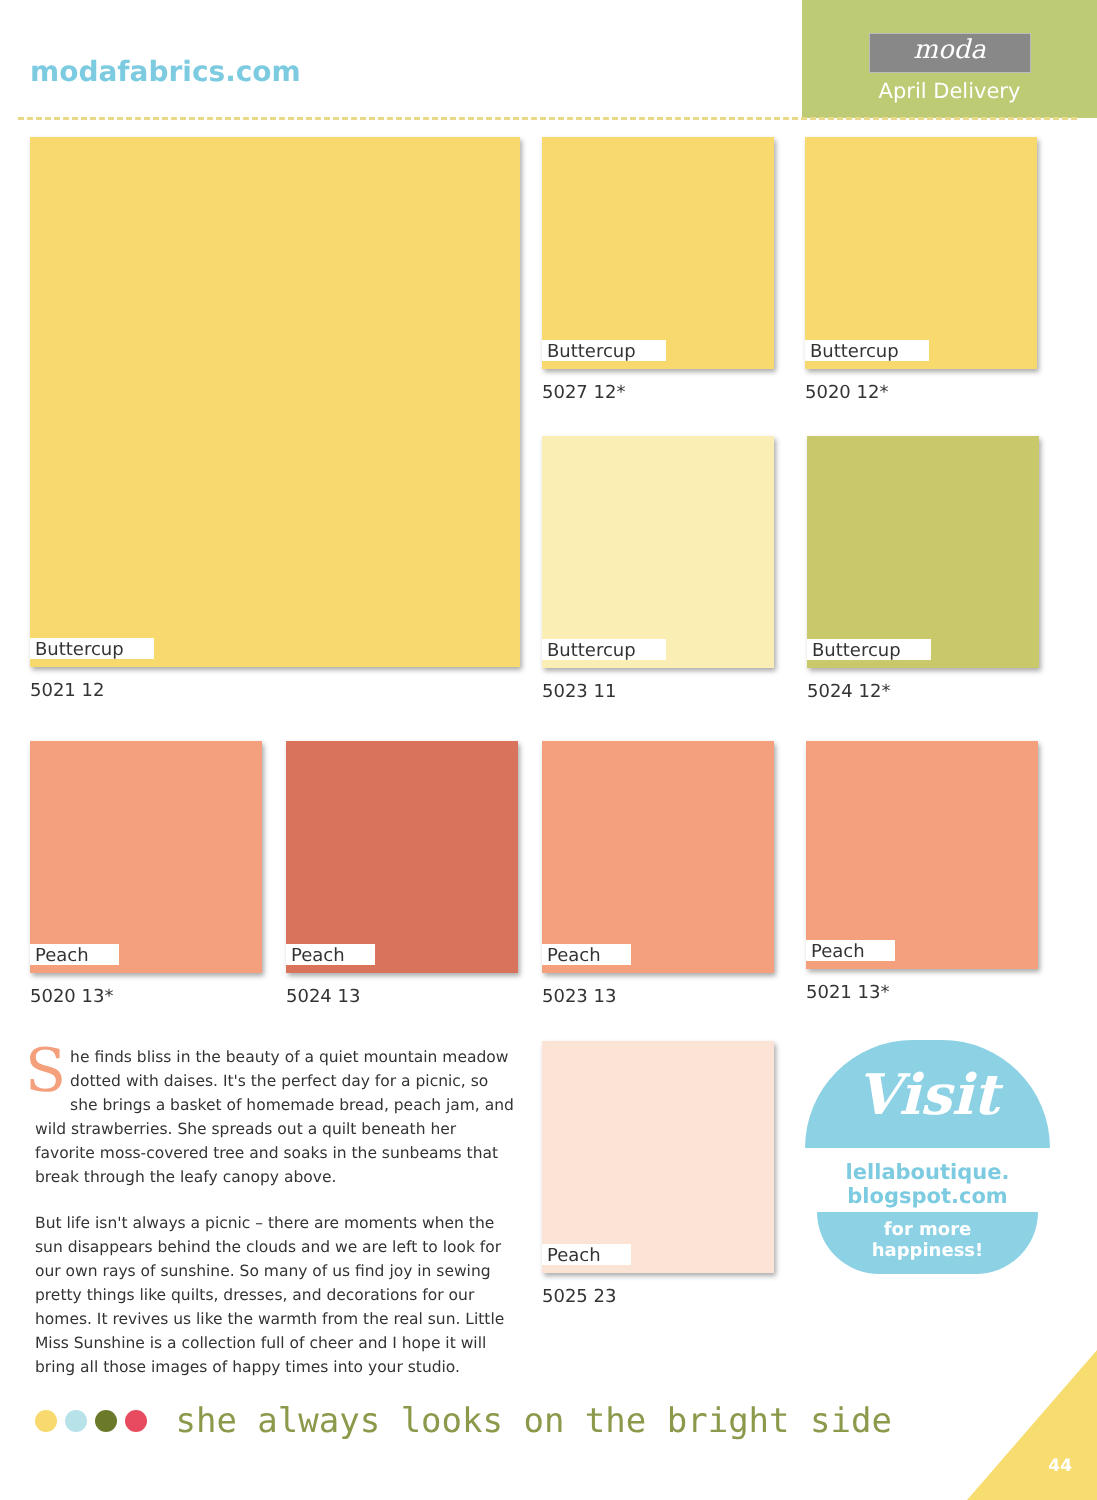modafabrics.com
moda
April Delivery
Buttercup
5021 12
Buttercup
5027 12*
Buttercup
5020 12*
Buttercup
5023 11
Buttercup
5024 12*
Peach
5020 13*
Peach
5024 13
Peach
5023 13
Peach
5021 13*
Peach
5025 23
She finds bliss in the beauty of a quiet mountain meadow dotted with daises. It's the perfect day for a picnic, so she brings a basket of homemade bread, peach jam, and wild strawberries. She spreads out a quilt beneath her favorite moss-covered tree and soaks in the sunbeams that break through the leafy canopy above.
But life isn't always a picnic – there are moments when the sun disappears behind the clouds and we are left to look for our own rays of sunshine. So many of us find joy in sewing pretty things like quilts, dresses, and decorations for our homes. It revives us like the warmth from the real sun. Little Miss Sunshine is a collection full of cheer and I hope it will bring all those images of happy times into your studio.
Visit
lellaboutique.
blogspot.com
for more
happiness!
she always looks on the bright side
44